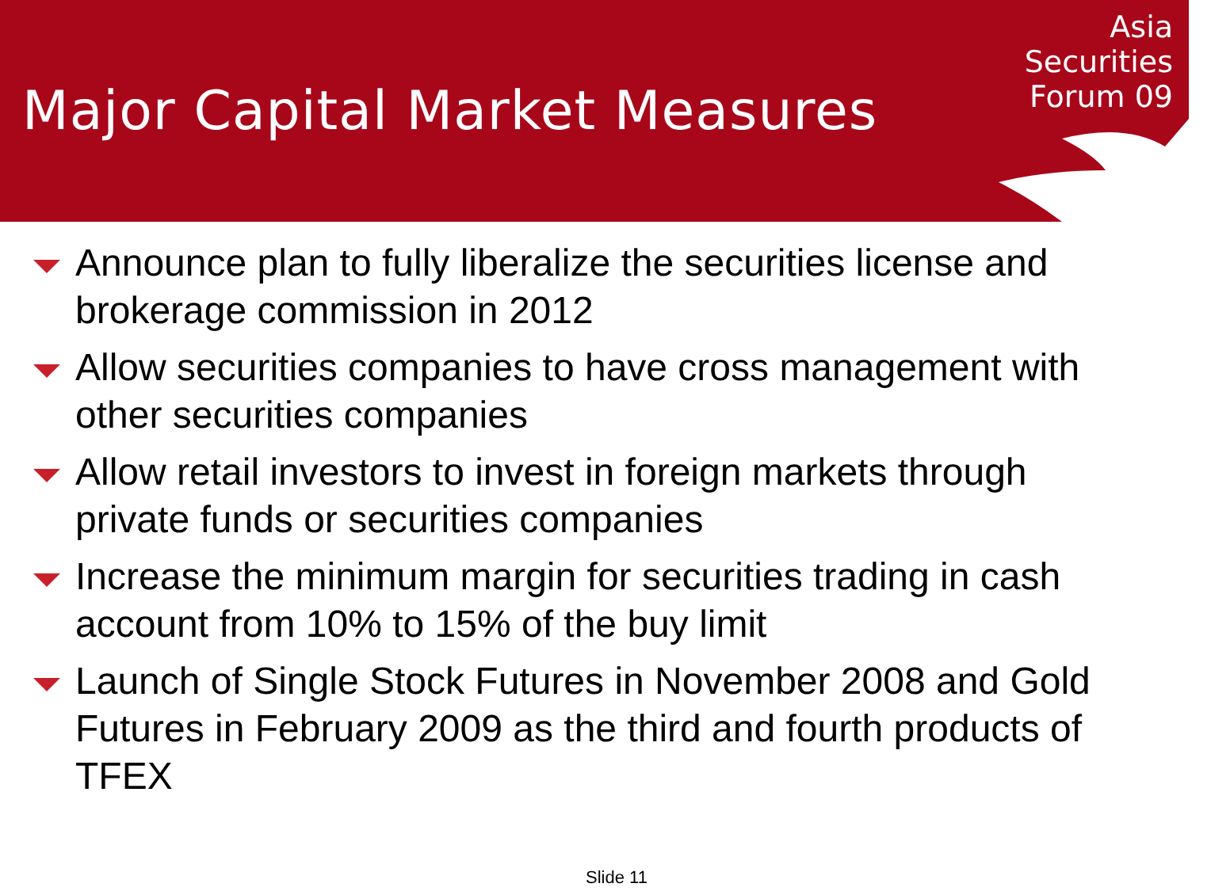Major Capital Market Measures
Asia
Securities
Forum 09
Announce plan to fully liberalize the securities license and brokerage commission in 2012
Allow securities companies to have cross management with other securities companies
Allow retail investors to invest in foreign markets through private funds or securities companies
Increase the minimum margin for securities trading in cash account from 10% to 15% of the buy limit
Launch of Single Stock Futures in November 2008 and Gold Futures in February 2009 as the third and fourth products of TFEX
Slide 11